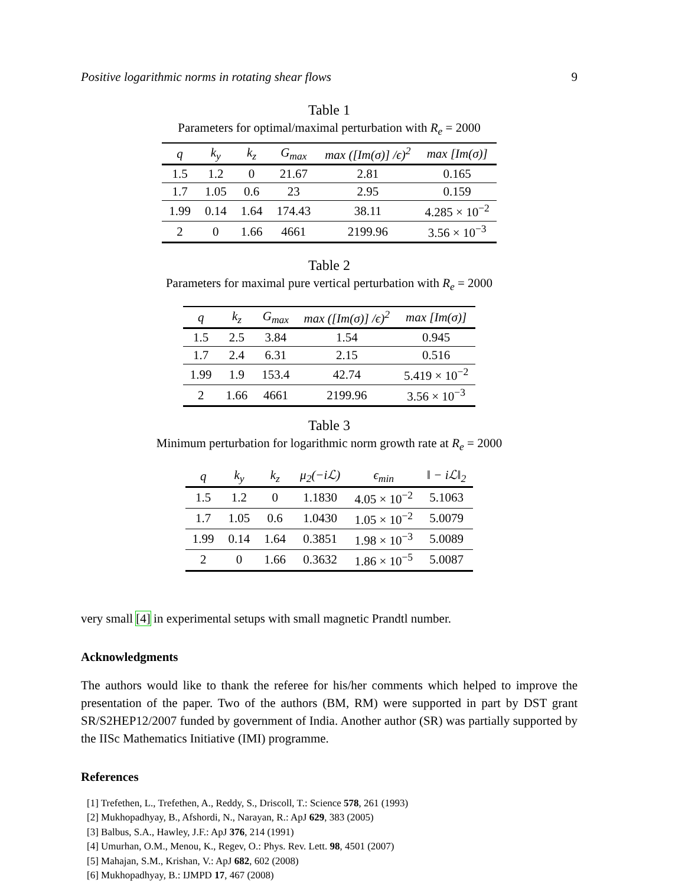Positive logarithmic norms in rotating shear flows 9
Table 1
Parameters for optimal/maximal perturbation with R<sub>e</sub> = 2000
| q | k<sub>y</sub> | k<sub>z</sub> | G<sub>max</sub> | max ([Im(σ)] /ϵ)<sup>2</sup> | max [Im(σ)] |
| --- | --- | --- | --- | --- | --- |
| 1.5 | 1.2 | 0 | 21.67 | 2.81 | 0.165 |
| 1.7 | 1.05 | 0.6 | 23 | 2.95 | 0.159 |
| 1.99 | 0.14 | 1.64 | 174.43 | 38.11 | 4.285 × 10<sup>−2</sup> |
| 2 | 0 | 1.66 | 4661 | 2199.96 | 3.56 × 10<sup>−3</sup> |
Table 2
Parameters for maximal pure vertical perturbation with R<sub>e</sub> = 2000
| q | k<sub>z</sub> | G<sub>max</sub> | max ([Im(σ)] /ϵ)<sup>2</sup> | max [Im(σ)] |
| --- | --- | --- | --- | --- |
| 1.5 | 2.5 | 3.84 | 1.54 | 0.945 |
| 1.7 | 2.4 | 6.31 | 2.15 | 0.516 |
| 1.99 | 1.9 | 153.4 | 42.74 | 5.419 × 10<sup>−2</sup> |
| 2 | 1.66 | 4661 | 2199.96 | 3.56 × 10<sup>−3</sup> |
Table 3
Minimum perturbation for logarithmic norm growth rate at R<sub>e</sub> = 2000
| q | k<sub>y</sub> | k<sub>z</sub> | μ<sub>2</sub>(−iℒ) | ϵ<sub>min</sub> | ‖ − iℒ‖<sub>2</sub> |
| --- | --- | --- | --- | --- | --- |
| 1.5 | 1.2 | 0 | 1.1830 | 4.05 × 10<sup>−2</sup> | 5.1063 |
| 1.7 | 1.05 | 0.6 | 1.0430 | 1.05 × 10<sup>−2</sup> | 5.0079 |
| 1.99 | 0.14 | 1.64 | 0.3851 | 1.98 × 10<sup>−3</sup> | 5.0089 |
| 2 | 0 | 1.66 | 0.3632 | 1.86 × 10<sup>−5</sup> | 5.0087 |
very small [4] in experimental setups with small magnetic Prandtl number.
Acknowledgments
The authors would like to thank the referee for his/her comments which helped to improve the presentation of the paper. Two of the authors (BM, RM) were supported in part by DST grant SR/S2HEP12/2007 funded by government of India. Another author (SR) was partially supported by the IISc Mathematics Initiative (IMI) programme.
References
[1] Trefethen, L., Trefethen, A., Reddy, S., Driscoll, T.: Science 578, 261 (1993)
[2] Mukhopadhyay, B., Afshordi, N., Narayan, R.: ApJ 629, 383 (2005)
[3] Balbus, S.A., Hawley, J.F.: ApJ 376, 214 (1991)
[4] Umurhan, O.M., Menou, K., Regev, O.: Phys. Rev. Lett. 98, 4501 (2007)
[5] Mahajan, S.M., Krishan, V.: ApJ 682, 602 (2008)
[6] Mukhopadhyay, B.: IJMPD 17, 467 (2008)